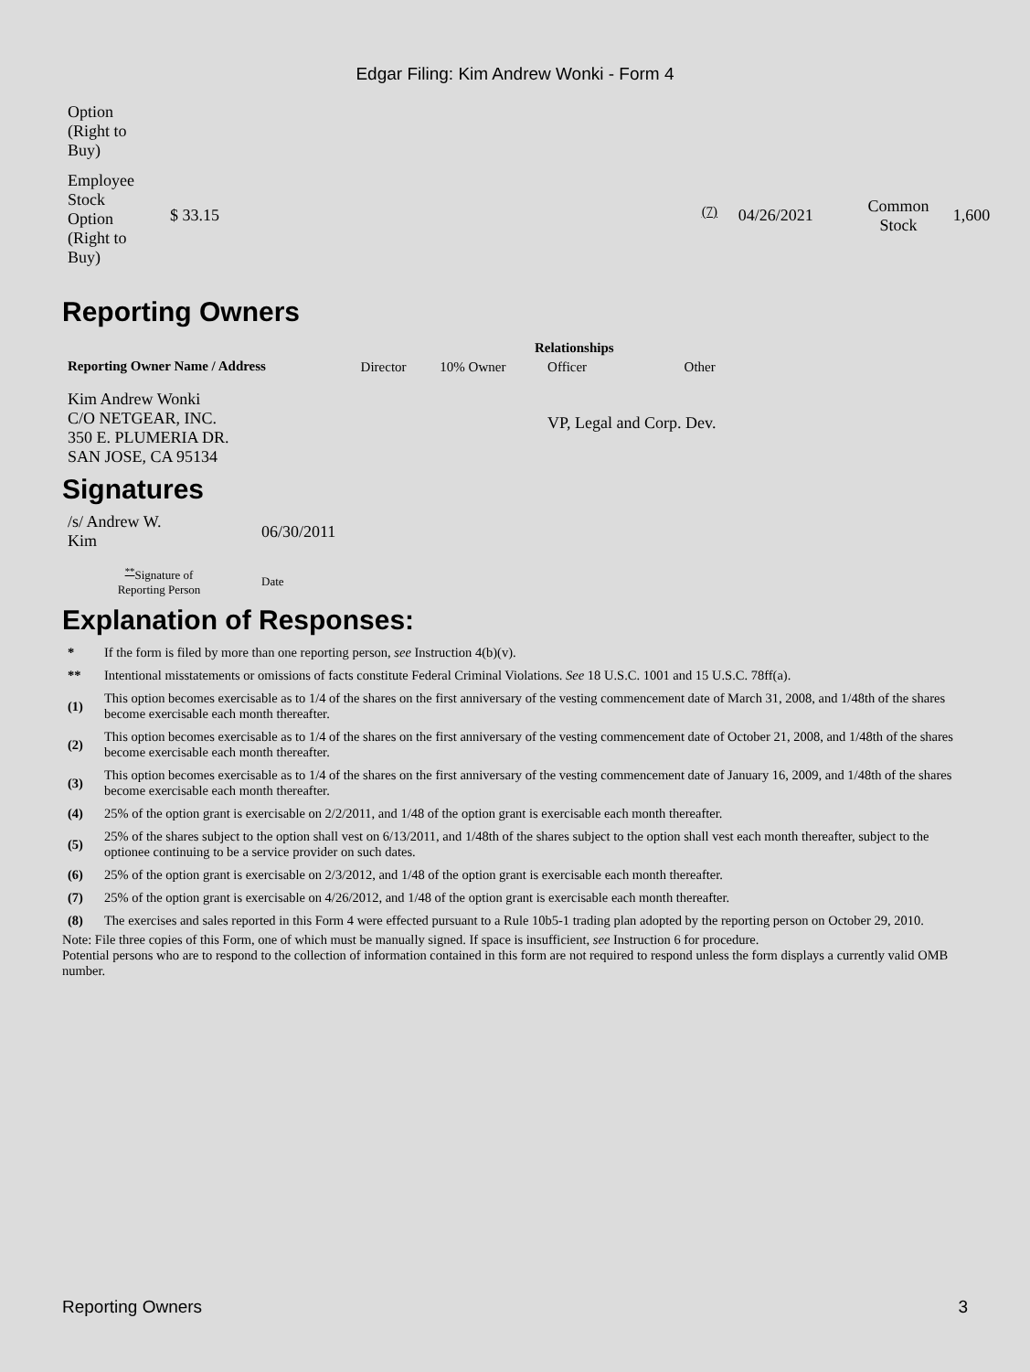Edgar Filing: Kim Andrew Wonki - Form 4
| Option (Right to Buy) | | | | | | |
| Employee Stock Option (Right to Buy) | $ 33.15 | | <sup>(7)</sup> | 04/26/2021 | Common Stock | 1,600 |
Reporting Owners
| Reporting Owner Name / Address | Relationships | | | |
| --- | --- | --- | --- | --- |
| | Director | 10% Owner | Officer | Other |
| Kim Andrew Wonki C/O NETGEAR, INC. 350 E. PLUMERIA DR. SAN JOSE, CA 95134 | | | VP, Legal and Corp. Dev. | |
Signatures
| /s/ Andrew W. Kim | 06/30/2011 |
| <sup>**</sup> Signature of Reporting Person | Date |
Explanation of Responses:
| * | If the form is filed by more than one reporting person, see Instruction 4(b)(v). |
| ** | Intentional misstatements or omissions of facts constitute Federal Criminal Violations. See 18 U.S.C. 1001 and 15 U.S.C. 78ff(a). |
| (1) | This option becomes exercisable as to 1/4 of the shares on the first anniversary of the vesting commencement date of March 31, 2008, and 1/48th of the shares become exercisable each month thereafter. |
| (2) | This option becomes exercisable as to 1/4 of the shares on the first anniversary of the vesting commencement date of October 21, 2008, and 1/48th of the shares become exercisable each month thereafter. |
| (3) | This option becomes exercisable as to 1/4 of the shares on the first anniversary of the vesting commencement date of January 16, 2009, and 1/48th of the shares become exercisable each month thereafter. |
| (4) | 25% of the option grant is exercisable on 2/2/2011, and 1/48 of the option grant is exercisable each month thereafter. |
| (5) | 25% of the shares subject to the option shall vest on 6/13/2011, and 1/48th of the shares subject to the option shall vest each month thereafter, subject to the optionee continuing to be a service provider on such dates. |
| (6) | 25% of the option grant is exercisable on 2/3/2012, and 1/48 of the option grant is exercisable each month thereafter. |
| (7) | 25% of the option grant is exercisable on 4/26/2012, and 1/48 of the option grant is exercisable each month thereafter. |
| (8) | The exercises and sales reported in this Form 4 were effected pursuant to a Rule 10b5-1 trading plan adopted by the reporting person on October 29, 2010. |
Note: File three copies of this Form, one of which must be manually signed. If space is insufficient, see Instruction 6 for procedure.
Potential persons who are to respond to the collection of information contained in this form are not required to respond unless the form displays a currently valid OMB number.
Reporting Owners 3